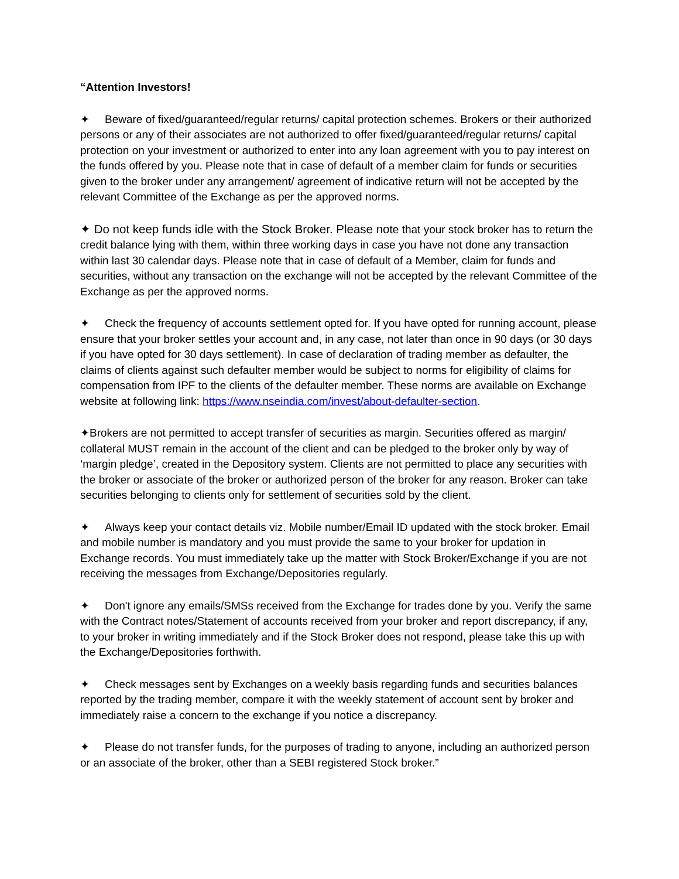“Attention Investors!
✦ Beware of fixed/guaranteed/regular returns/ capital protection schemes. Brokers or their authorized persons or any of their associates are not authorized to offer fixed/guaranteed/regular returns/ capital protection on your investment or authorized to enter into any loan agreement with you to pay interest on the funds offered by you. Please note that in case of default of a member claim for funds or securities given to the broker under any arrangement/ agreement of indicative return will not be accepted by the relevant Committee of the Exchange as per the approved norms.
✦ Do not keep funds idle with the Stock Broker. Please note that your stock broker has to return the credit balance lying with them, within three working days in case you have not done any transaction within last 30 calendar days. Please note that in case of default of a Member, claim for funds and securities, without any transaction on the exchange will not be accepted by the relevant Committee of the Exchange as per the approved norms.
✦ Check the frequency of accounts settlement opted for. If you have opted for running account, please ensure that your broker settles your account and, in any case, not later than once in 90 days (or 30 days if you have opted for 30 days settlement). In case of declaration of trading member as defaulter, the claims of clients against such defaulter member would be subject to norms for eligibility of claims for compensation from IPF to the clients of the defaulter member. These norms are available on Exchange website at following link: https://www.nseindia.com/invest/about-defaulter-section.
✦Brokers are not permitted to accept transfer of securities as margin. Securities offered as margin/ collateral MUST remain in the account of the client and can be pledged to the broker only by way of ‘margin pledge’, created in the Depository system. Clients are not permitted to place any securities with the broker or associate of the broker or authorized person of the broker for any reason. Broker can take securities belonging to clients only for settlement of securities sold by the client.
✦ Always keep your contact details viz. Mobile number/Email ID updated with the stock broker. Email and mobile number is mandatory and you must provide the same to your broker for updation in Exchange records. You must immediately take up the matter with Stock Broker/Exchange if you are not receiving the messages from Exchange/Depositories regularly.
✦ Don't ignore any emails/SMSs received from the Exchange for trades done by you. Verify the same with the Contract notes/Statement of accounts received from your broker and report discrepancy, if any, to your broker in writing immediately and if the Stock Broker does not respond, please take this up with the Exchange/Depositories forthwith.
✦ Check messages sent by Exchanges on a weekly basis regarding funds and securities balances reported by the trading member, compare it with the weekly statement of account sent by broker and immediately raise a concern to the exchange if you notice a discrepancy.
✦ Please do not transfer funds, for the purposes of trading to anyone, including an authorized person or an associate of the broker, other than a SEBI registered Stock broker.”